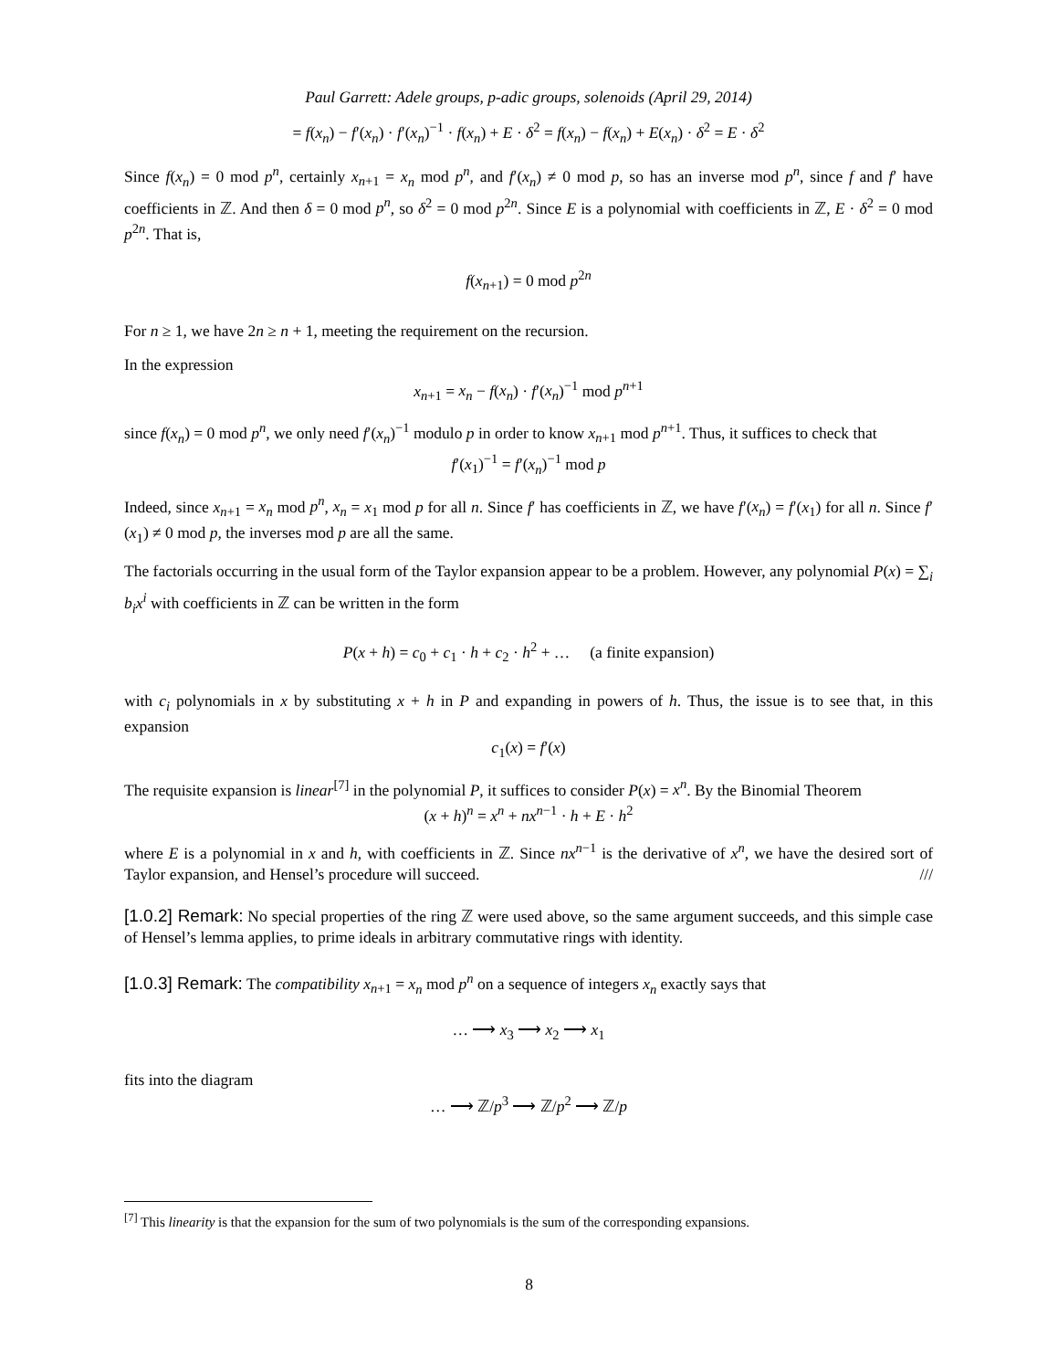Paul Garrett: Adele groups, p-adic groups, solenoids (April 29, 2014)
= f(x<sub>n</sub>) − f′(x<sub>n</sub>) · f′(x<sub>n</sub>)<sup>−1</sup> · f(x<sub>n</sub>) + E · δ<sup>2</sup> = f(x<sub>n</sub>) − f(x<sub>n</sub>) + E(x<sub>n</sub>) · δ<sup>2</sup> = E · δ<sup>2</sup>
Since f(x<sub>n</sub>) = 0 mod p<sup>n</sup>, certainly x<sub>n+1</sub> = x<sub>n</sub> mod p<sup>n</sup>, and f′(x<sub>n</sub>) ≠ 0 mod p, so has an inverse mod p<sup>n</sup>, since f and f′ have coefficients in ℤ. And then δ = 0 mod p<sup>n</sup>, so δ<sup>2</sup> = 0 mod p<sup>2n</sup>. Since E is a polynomial with coefficients in ℤ, E · δ<sup>2</sup> = 0 mod p<sup>2n</sup>. That is,
f(x<sub>n+1</sub>) = 0 mod p<sup>2n</sup>
For n ≥ 1, we have 2n ≥ n + 1, meeting the requirement on the recursion.
In the expression
x<sub>n+1</sub> = x<sub>n</sub> − f(x<sub>n</sub>) · f′(x<sub>n</sub>)<sup>−1</sup> mod p<sup>n+1</sup>
since f(x<sub>n</sub>) = 0 mod p<sup>n</sup>, we only need f′(x<sub>n</sub>)<sup>−1</sup> modulo p in order to know x<sub>n+1</sub> mod p<sup>n+1</sup>. Thus, it suffices to check that
f′(x<sub>1</sub>)<sup>−1</sup> = f′(x<sub>n</sub>)<sup>−1</sup> mod p
Indeed, since x<sub>n+1</sub> = x<sub>n</sub> mod p<sup>n</sup>, x<sub>n</sub> = x<sub>1</sub> mod p for all n. Since f′ has coefficients in ℤ, we have f′(x<sub>n</sub>) = f′(x<sub>1</sub>) for all n. Since f′(x<sub>1</sub>) ≠ 0 mod p, the inverses mod p are all the same.
The factorials occurring in the usual form of the Taylor expansion appear to be a problem. However, any polynomial P(x) = ∑<sub>i</sub> b<sub>i</sub>x<sup>i</sup> with coefficients in ℤ can be written in the form
P(x + h) = c<sub>0</sub> + c<sub>1</sub> · h + c<sub>2</sub> · h<sup>2</sup> + … (a finite expansion)
with c<sub>i</sub> polynomials in x by substituting x + h in P and expanding in powers of h. Thus, the issue is to see that, in this expansion
c<sub>1</sub>(x) = f′(x)
The requisite expansion is linear<sup>[7]</sup> in the polynomial P, it suffices to consider P(x) = x<sup>n</sup>. By the Binomial Theorem
(x + h)<sup>n</sup> = x<sup>n</sup> + nx<sup>n−1</sup> · h + E · h<sup>2</sup>
where E is a polynomial in x and h, with coefficients in ℤ. Since nx<sup>n−1</sup> is the derivative of x<sup>n</sup>, we have the desired sort of Taylor expansion, and Hensel’s procedure will succeed. ///
[1.0.2] Remark: No special properties of the ring ℤ were used above, so the same argument succeeds, and this simple case of Hensel’s lemma applies, to prime ideals in arbitrary commutative rings with identity.
[1.0.3] Remark: The compatibility x<sub>n+1</sub> = x<sub>n</sub> mod p<sup>n</sup> on a sequence of integers x<sub>n</sub> exactly says that
… ⟶ x<sub>3</sub> ⟶ x<sub>2</sub> ⟶ x<sub>1</sub>
fits into the diagram
… ⟶ ℤ/p<sup>3</sup> ⟶ ℤ/p<sup>2</sup> ⟶ ℤ/p
<sup>[7]</sup> This linearity is that the expansion for the sum of two polynomials is the sum of the corresponding expansions.
8